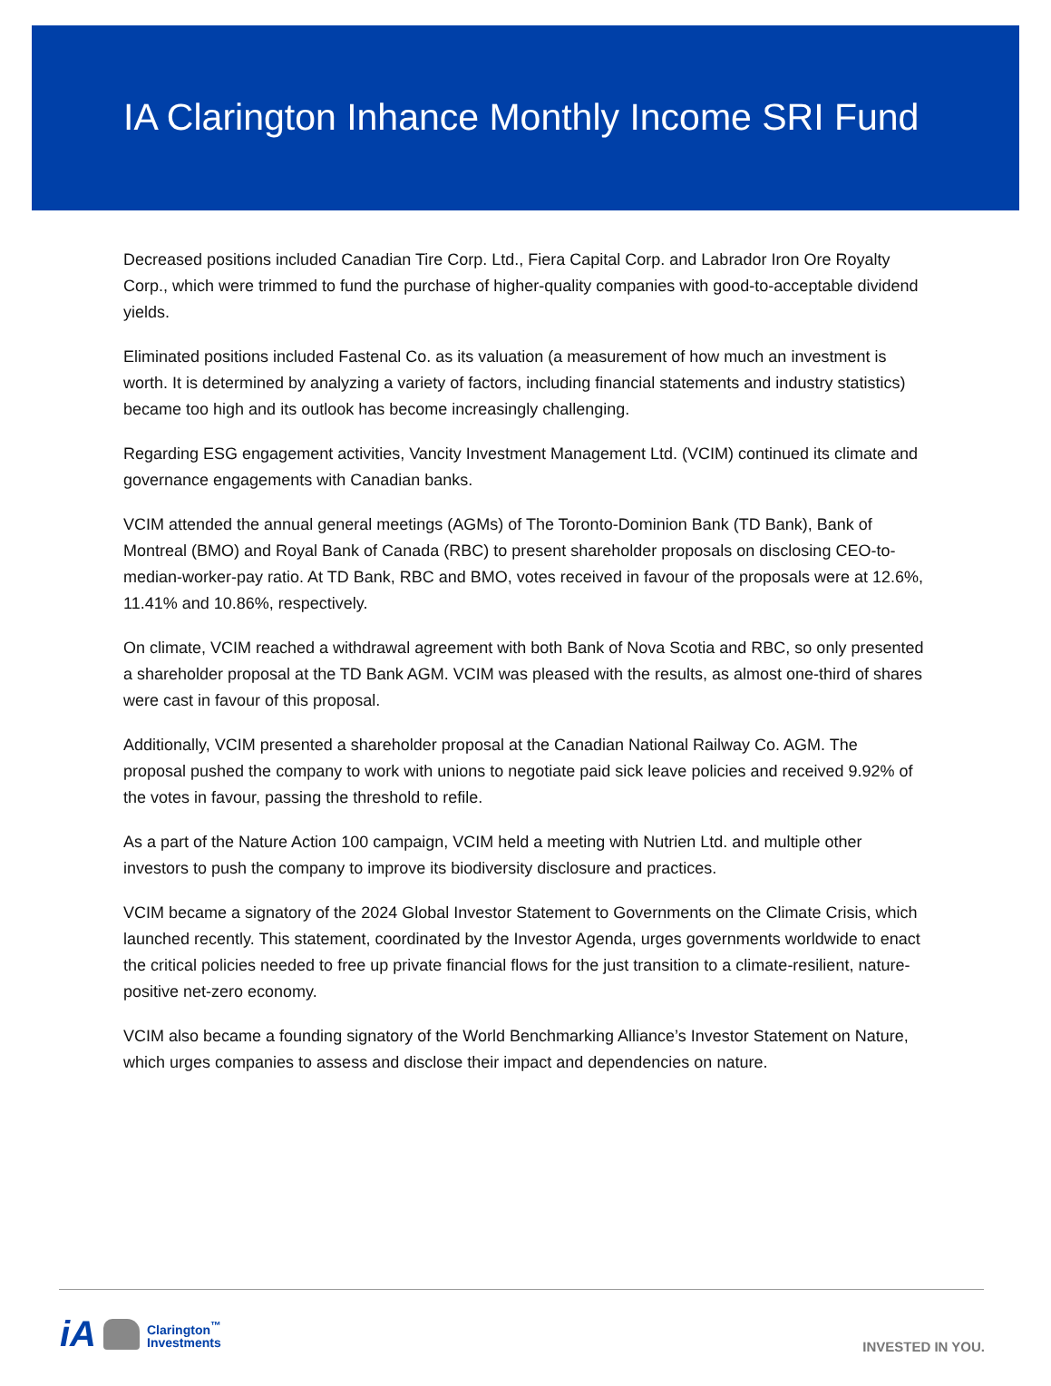IA Clarington Inhance Monthly Income SRI Fund
Decreased positions included Canadian Tire Corp. Ltd., Fiera Capital Corp. and Labrador Iron Ore Royalty Corp., which were trimmed to fund the purchase of higher-quality companies with good-to-acceptable dividend yields.
Eliminated positions included Fastenal Co. as its valuation (a measurement of how much an investment is worth. It is determined by analyzing a variety of factors, including financial statements and industry statistics) became too high and its outlook has become increasingly challenging.
Regarding ESG engagement activities, Vancity Investment Management Ltd. (VCIM) continued its climate and governance engagements with Canadian banks.
VCIM attended the annual general meetings (AGMs) of The Toronto-Dominion Bank (TD Bank), Bank of Montreal (BMO) and Royal Bank of Canada (RBC) to present shareholder proposals on disclosing CEO-to-median-worker-pay ratio. At TD Bank, RBC and BMO, votes received in favour of the proposals were at 12.6%, 11.41% and 10.86%, respectively.
On climate, VCIM reached a withdrawal agreement with both Bank of Nova Scotia and RBC, so only presented a shareholder proposal at the TD Bank AGM. VCIM was pleased with the results, as almost one-third of shares were cast in favour of this proposal.
Additionally, VCIM presented a shareholder proposal at the Canadian National Railway Co. AGM. The proposal pushed the company to work with unions to negotiate paid sick leave policies and received 9.92% of the votes in favour, passing the threshold to refile.
As a part of the Nature Action 100 campaign, VCIM held a meeting with Nutrien Ltd. and multiple other investors to push the company to improve its biodiversity disclosure and practices.
VCIM became a signatory of the 2024 Global Investor Statement to Governments on the Climate Crisis, which launched recently. This statement, coordinated by the Investor Agenda, urges governments worldwide to enact the critical policies needed to free up private financial flows for the just transition to a climate-resilient, nature-positive net-zero economy.
VCIM also became a founding signatory of the World Benchmarking Alliance’s Investor Statement on Nature, which urges companies to assess and disclose their impact and dependencies on nature.
iA Clarington<sup>™</sup>
Investments
INVESTED IN YOU.